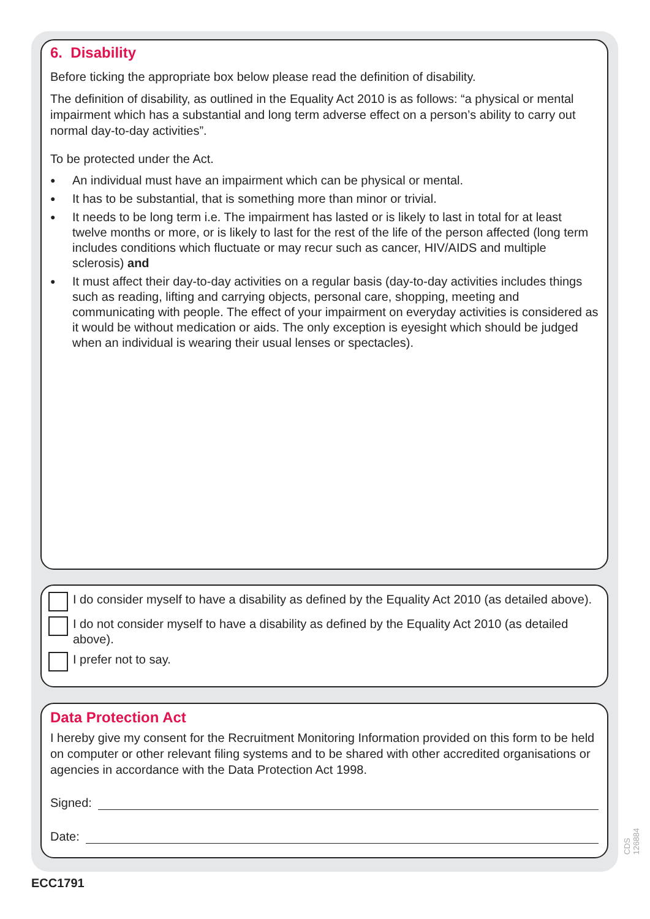6. Disability
Before ticking the appropriate box below please read the definition of disability.
The definition of disability, as outlined in the Equality Act 2010 is as follows: “a physical or mental impairment which has a substantial and long term adverse effect on a person’s ability to carry out normal day-to-day activities”.
To be protected under the Act.
● An individual must have an impairment which can be physical or mental.
● It has to be substantial, that is something more than minor or trivial.
● It needs to be long term i.e. The impairment has lasted or is likely to last in total for at least twelve months or more, or is likely to last for the rest of the life of the person affected (long term includes conditions which fluctuate or may recur such as cancer, HIV/AIDS and multiple sclerosis) and
● It must affect their day-to-day activities on a regular basis (day-to-day activities includes things such as reading, lifting and carrying objects, personal care, shopping, meeting and communicating with people. The effect of your impairment on everyday activities is considered as it would be without medication or aids. The only exception is eyesight which should be judged when an individual is wearing their usual lenses or spectacles).
I do consider myself to have a disability as defined by the Equality Act 2010 (as detailed above).
I do not consider myself to have a disability as defined by the Equality Act 2010 (as detailed above).
I prefer not to say.
Data Protection Act
I hereby give my consent for the Recruitment Monitoring Information provided on this form to be held on computer or other relevant filing systems and to be shared with other accredited organisations or agencies in accordance with the Data Protection Act 1998.
Signed:
Date:
CDS 126884
ECC1791